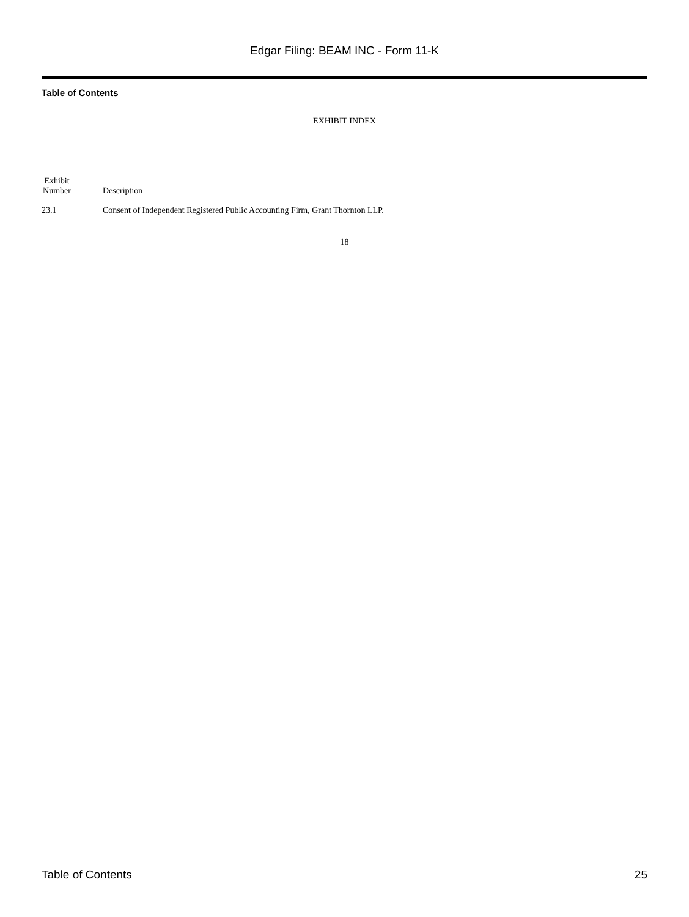Edgar Filing: BEAM INC - Form 11-K
Table of Contents
EXHIBIT INDEX
| Exhibit Number | Description |
| --- | --- |
| 23.1 | Consent of Independent Registered Public Accounting Firm, Grant Thornton LLP. |
18
Table of Contents 25